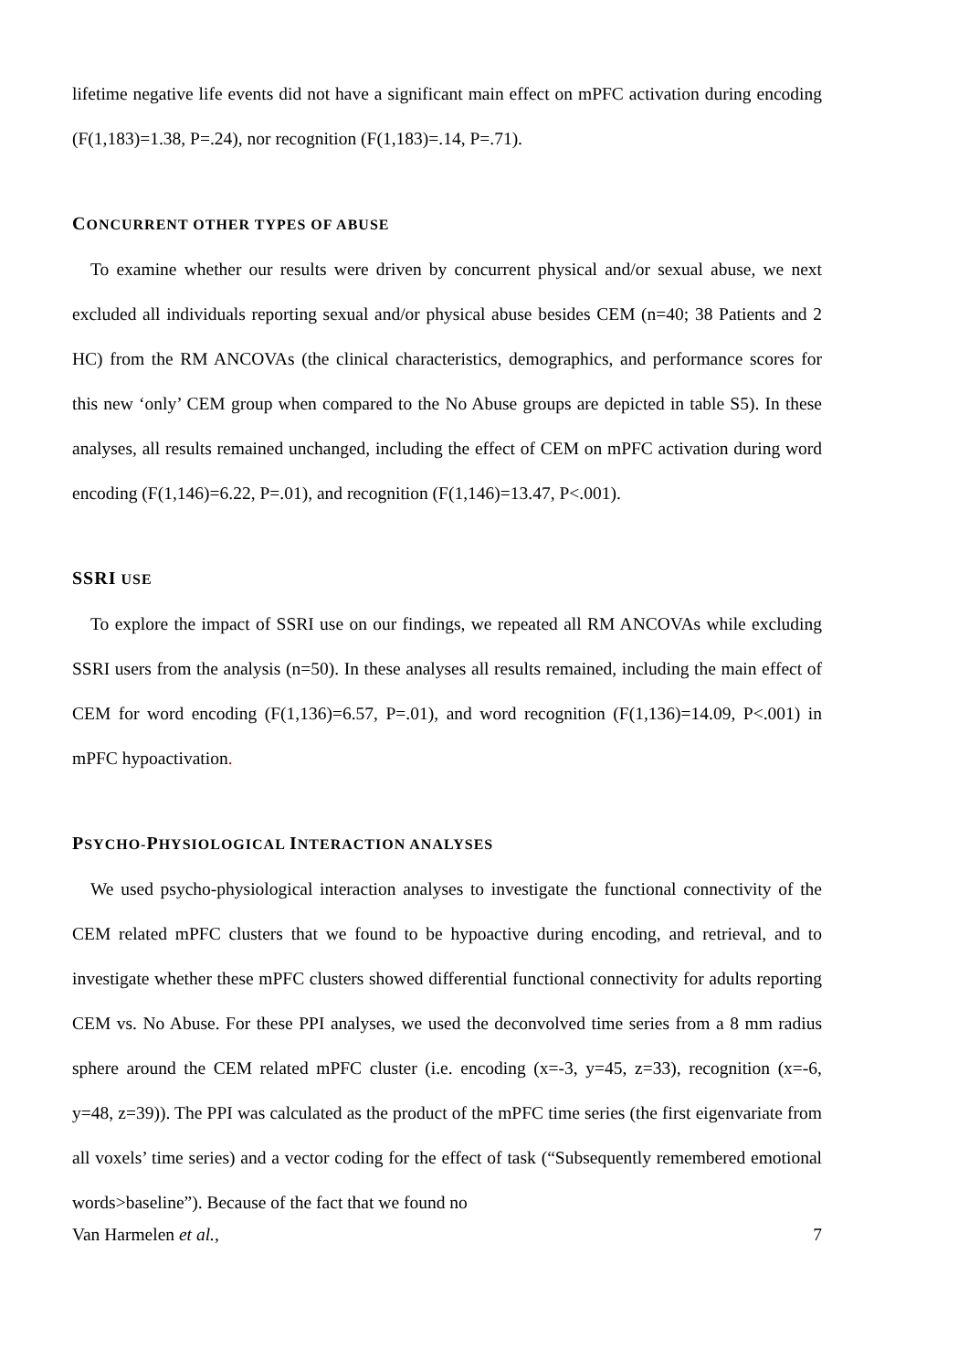lifetime negative life events did not have a significant main effect on mPFC activation during encoding (F(1,183)=1.38, P=.24), nor recognition (F(1,183)=.14, P=.71).
CONCURRENT OTHER TYPES OF ABUSE
To examine whether our results were driven by concurrent physical and/or sexual abuse, we next excluded all individuals reporting sexual and/or physical abuse besides CEM (n=40; 38 Patients and 2 HC) from the RM ANCOVAs (the clinical characteristics, demographics, and performance scores for this new ‘only’ CEM group when compared to the No Abuse groups are depicted in table S5). In these analyses, all results remained unchanged, including the effect of CEM on mPFC activation during word encoding (F(1,146)=6.22, P=.01), and recognition (F(1,146)=13.47, P<.001).
SSRI USE
To explore the impact of SSRI use on our findings, we repeated all RM ANCOVAs while excluding SSRI users from the analysis (n=50). In these analyses all results remained, including the main effect of CEM for word encoding (F(1,136)=6.57, P=.01), and word recognition (F(1,136)=14.09, P<.001) in mPFC hypoactivation.
PSYCHO-PHYSIOLOGICAL INTERACTION ANALYSES
We used psycho-physiological interaction analyses to investigate the functional connectivity of the CEM related mPFC clusters that we found to be hypoactive during encoding, and retrieval, and to investigate whether these mPFC clusters showed differential functional connectivity for adults reporting CEM vs. No Abuse. For these PPI analyses, we used the deconvolved time series from a 8 mm radius sphere around the CEM related mPFC cluster (i.e. encoding (x=-3, y=45, z=33), recognition (x=-6, y=48, z=39)). The PPI was calculated as the product of the mPFC time series (the first eigenvariate from all voxels’ time series) and a vector coding for the effect of task (“Subsequently remembered emotional words>baseline”). Because of the fact that we found no
Van Harmelen et al., 7